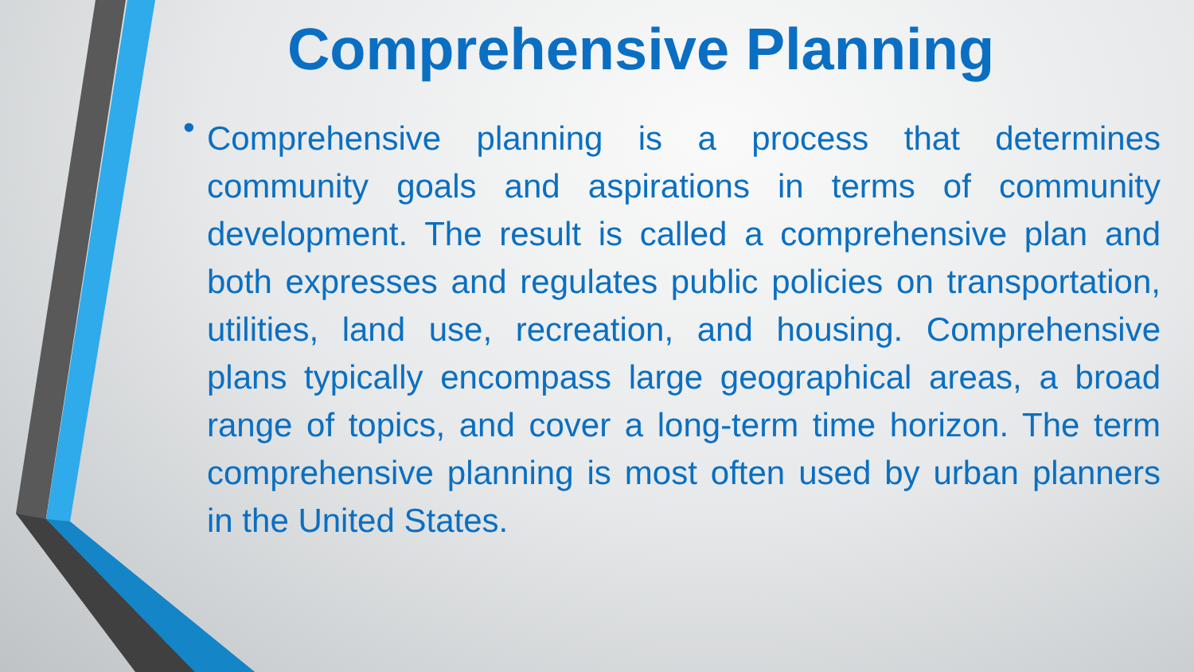Comprehensive Planning
•
Comprehensive planning is a process that determines community goals and aspirations in terms of community development. The result is called a comprehensive plan and both expresses and regulates public policies on transportation, utilities, land use, recreation, and housing. Comprehensive plans typically encompass large geographical areas, a broad range of topics, and cover a long-term time horizon. The term comprehensive planning is most often used by urban planners in the United States.